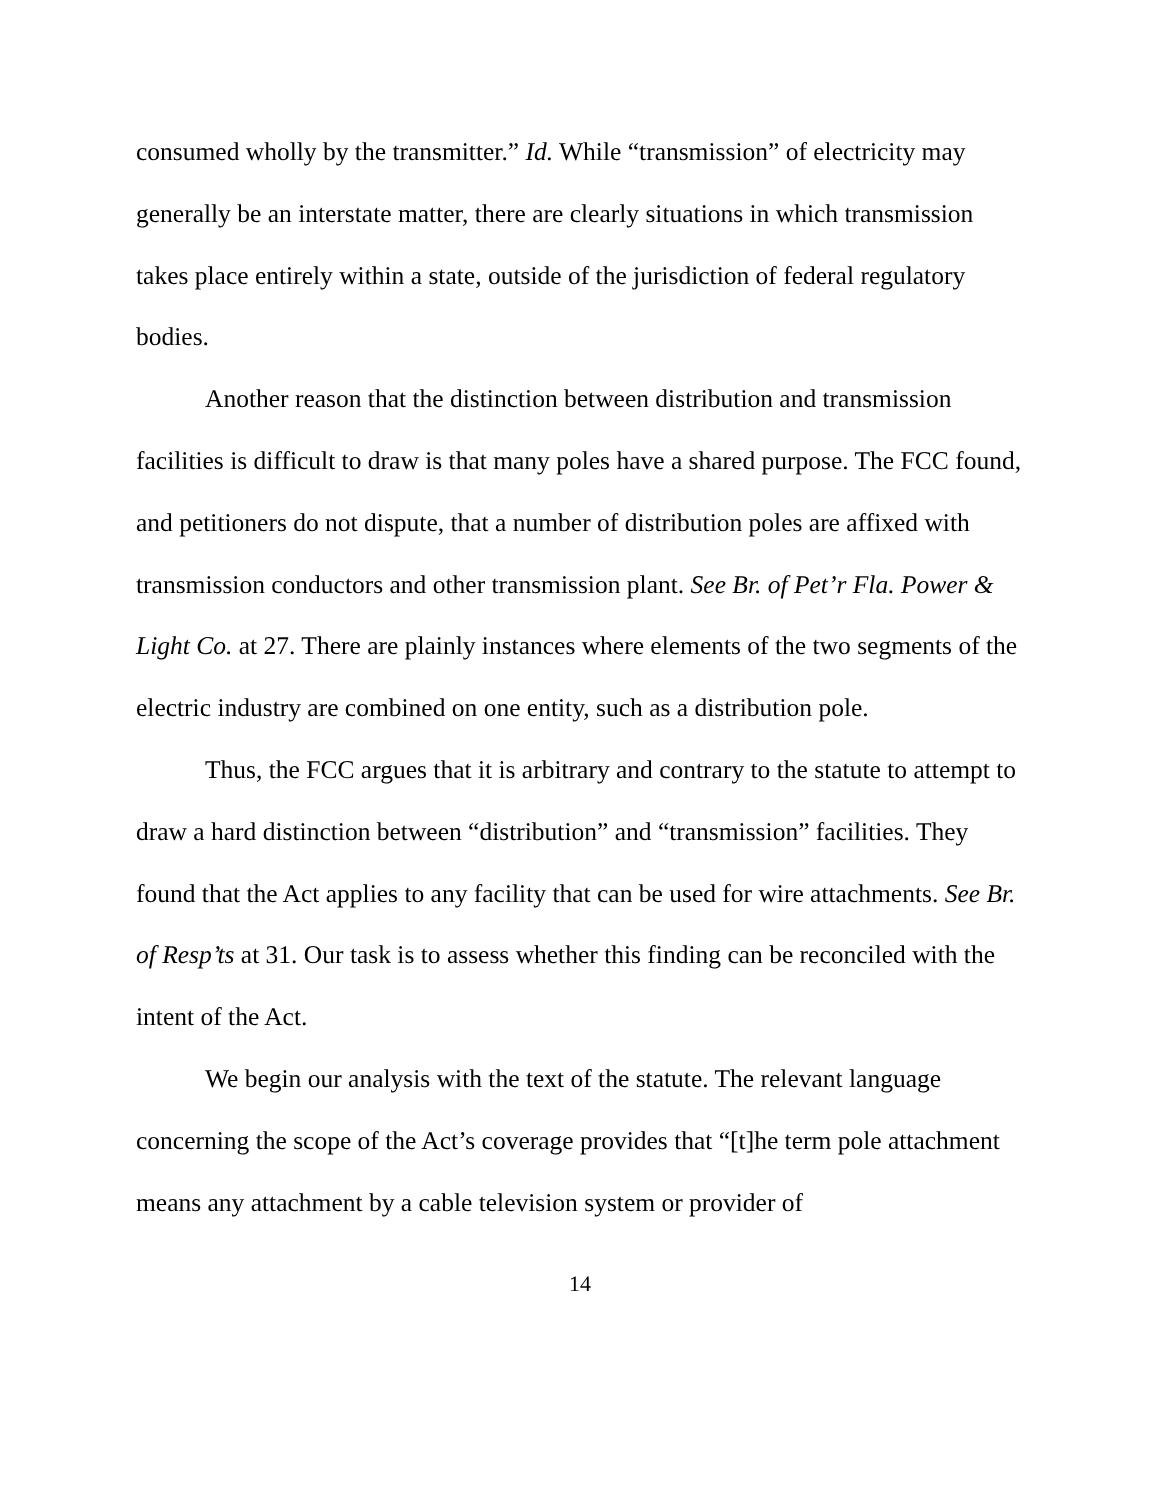consumed wholly by the transmitter.” Id. While “transmission” of electricity may generally be an interstate matter, there are clearly situations in which transmission takes place entirely within a state, outside of the jurisdiction of federal regulatory bodies.
Another reason that the distinction between distribution and transmission facilities is difficult to draw is that many poles have a shared purpose. The FCC found, and petitioners do not dispute, that a number of distribution poles are affixed with transmission conductors and other transmission plant. See Br. of Pet’r Fla. Power & Light Co. at 27. There are plainly instances where elements of the two segments of the electric industry are combined on one entity, such as a distribution pole.
Thus, the FCC argues that it is arbitrary and contrary to the statute to attempt to draw a hard distinction between “distribution” and “transmission” facilities. They found that the Act applies to any facility that can be used for wire attachments. See Br. of Resp’ts at 31. Our task is to assess whether this finding can be reconciled with the intent of the Act.
We begin our analysis with the text of the statute. The relevant language concerning the scope of the Act’s coverage provides that “[t]he term pole attachment means any attachment by a cable television system or provider of
14